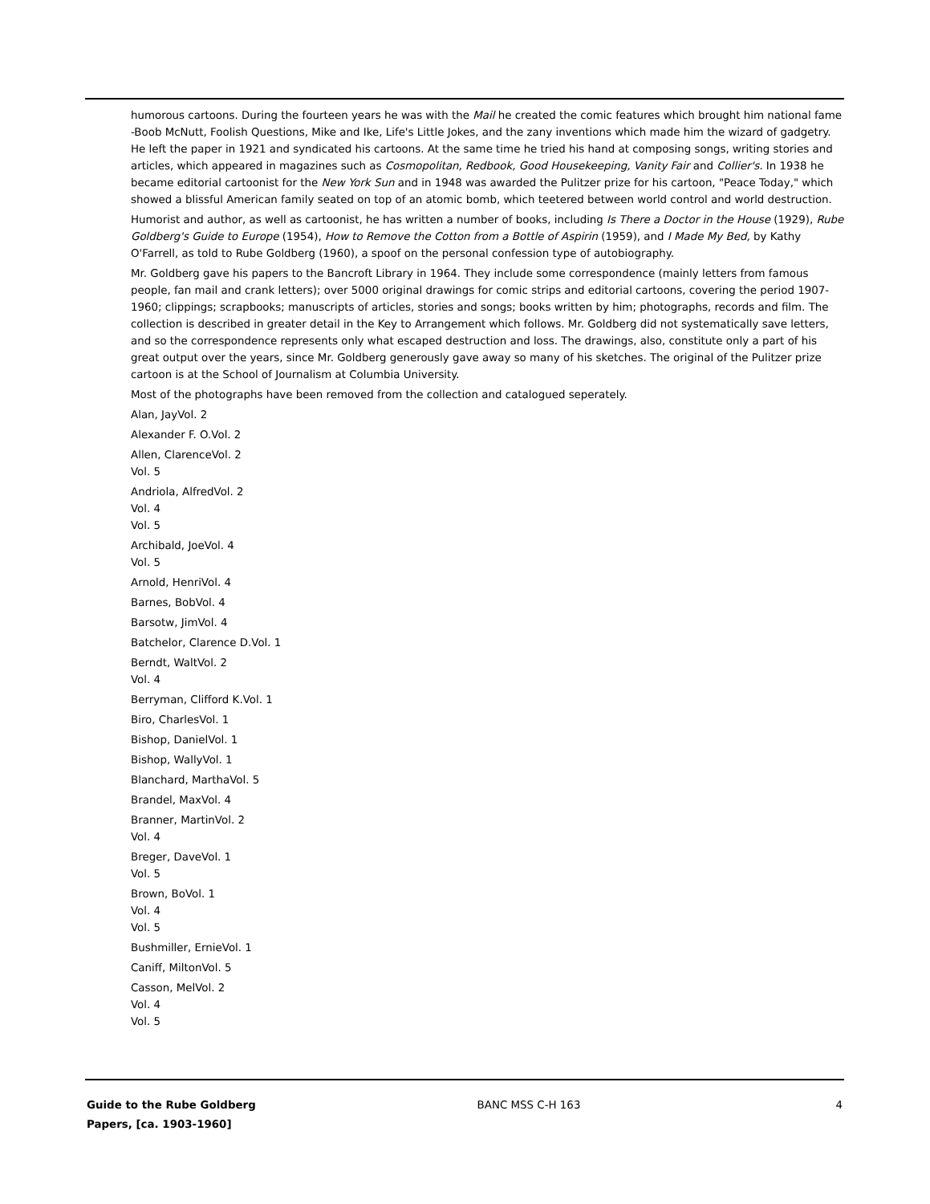humorous cartoons. During the fourteen years he was with the Mail he created the comic features which brought him national fame -Boob McNutt, Foolish Questions, Mike and Ike, Life's Little Jokes, and the zany inventions which made him the wizard of gadgetry. He left the paper in 1921 and syndicated his cartoons. At the same time he tried his hand at composing songs, writing stories and articles, which appeared in magazines such as Cosmopolitan, Redbook, Good Housekeeping, Vanity Fair and Collier's. In 1938 he became editorial cartoonist for the New York Sun and in 1948 was awarded the Pulitzer prize for his cartoon, "Peace Today," which showed a blissful American family seated on top of an atomic bomb, which teetered between world control and world destruction.
Humorist and author, as well as cartoonist, he has written a number of books, including Is There a Doctor in the House (1929), Rube Goldberg's Guide to Europe (1954), How to Remove the Cotton from a Bottle of Aspirin (1959), and I Made My Bed, by Kathy O'Farrell, as told to Rube Goldberg (1960), a spoof on the personal confession type of autobiography.
Mr. Goldberg gave his papers to the Bancroft Library in 1964. They include some correspondence (mainly letters from famous people, fan mail and crank letters); over 5000 original drawings for comic strips and editorial cartoons, covering the period 1907-1960; clippings; scrapbooks; manuscripts of articles, stories and songs; books written by him; photographs, records and film. The collection is described in greater detail in the Key to Arrangement which follows. Mr. Goldberg did not systematically save letters, and so the correspondence represents only what escaped destruction and loss. The drawings, also, constitute only a part of his great output over the years, since Mr. Goldberg generously gave away so many of his sketches. The original of the Pulitzer prize cartoon is at the School of Journalism at Columbia University.
Most of the photographs have been removed from the collection and catalogued seperately.
Alan, JayVol. 2
Alexander F. O.Vol. 2
Allen, ClarenceVol. 2
Vol. 5
Andriola, AlfredVol. 2
Vol. 4
Vol. 5
Archibald, JoeVol. 4
Vol. 5
Arnold, HenriVol. 4
Barnes, BobVol. 4
Barsotw, JimVol. 4
Batchelor, Clarence D.Vol. 1
Berndt, WaltVol. 2
Vol. 4
Berryman, Clifford K.Vol. 1
Biro, CharlesVol. 1
Bishop, DanielVol. 1
Bishop, WallyVol. 1
Blanchard, MarthaVol. 5
Brandel, MaxVol. 4
Branner, MartinVol. 2
Vol. 4
Breger, DaveVol. 1
Vol. 5
Brown, BoVol. 1
Vol. 4
Vol. 5
Bushmiller, ErnieVol. 1
Caniff, MiltonVol. 5
Casson, MelVol. 2
Vol. 4
Vol. 5
Guide to the Rube Goldberg Papers, [ca. 1903-1960]
BANC MSS C-H 163 4